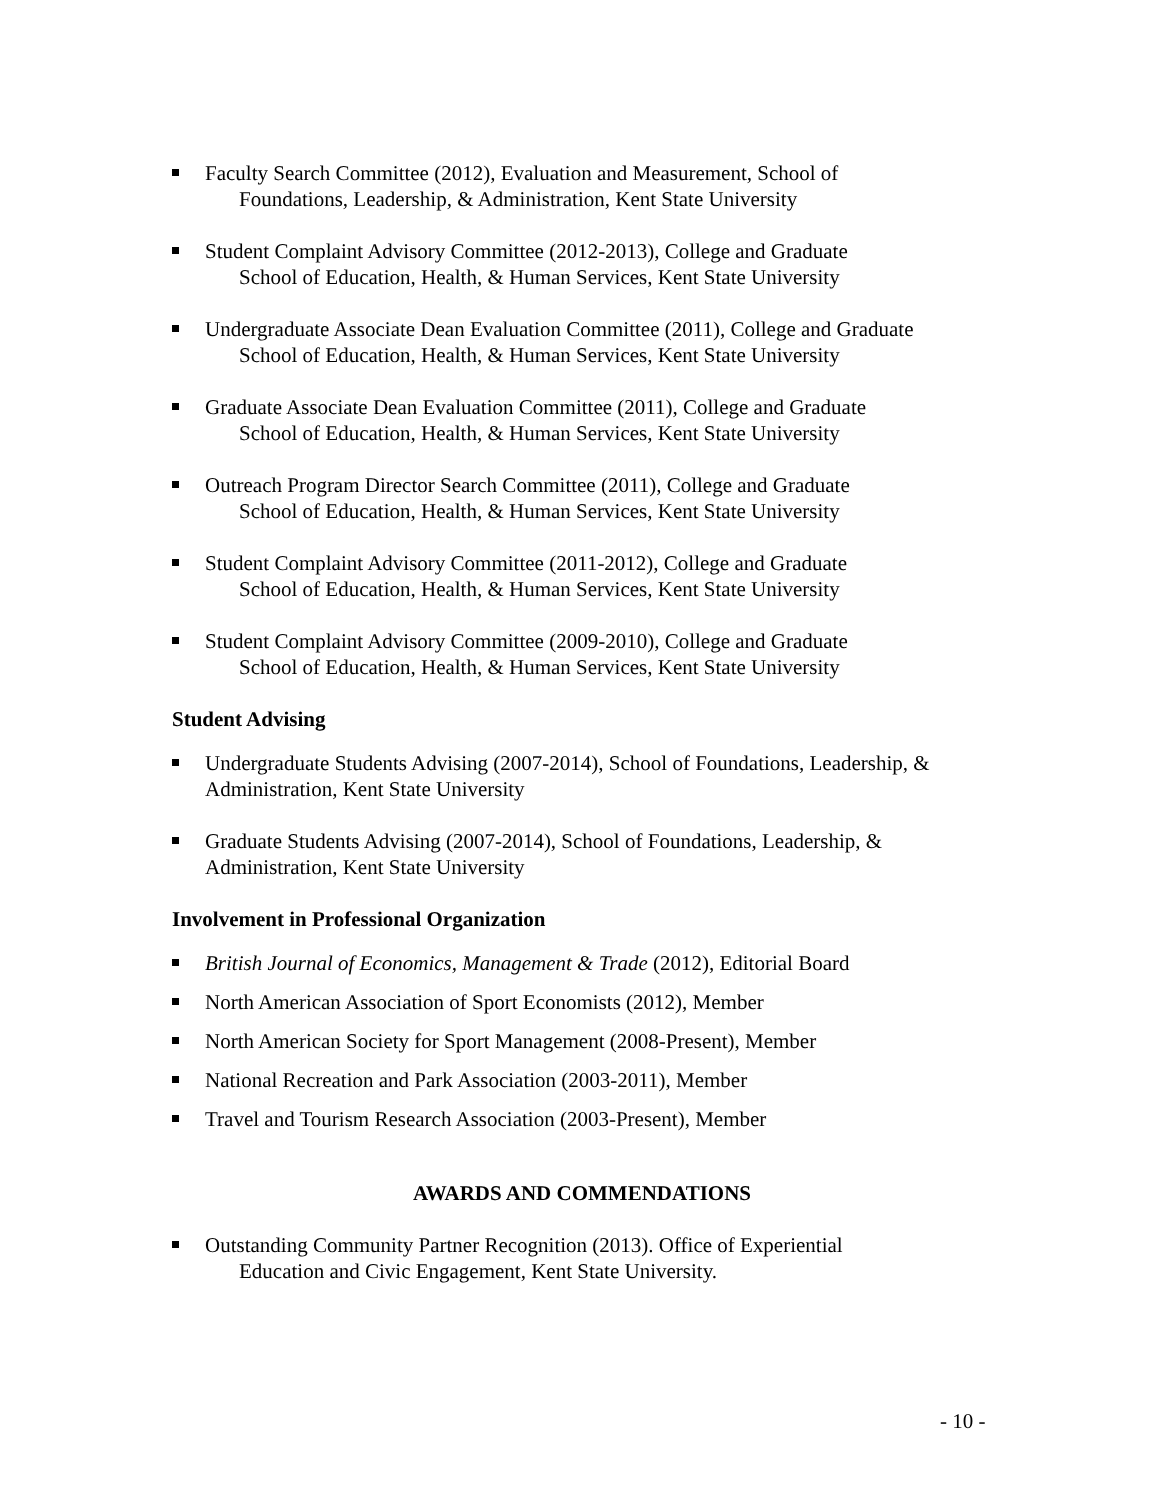Faculty Search Committee (2012), Evaluation and Measurement, School of
Foundations, Leadership, & Administration, Kent State University
Student Complaint Advisory Committee (2012-2013), College and Graduate
School of Education, Health, & Human Services, Kent State University
Undergraduate Associate Dean Evaluation Committee (2011), College and Graduate
School of Education, Health, & Human Services, Kent State University
Graduate Associate Dean Evaluation Committee (2011), College and Graduate
School of Education, Health, & Human Services, Kent State University
Outreach Program Director Search Committee (2011), College and Graduate
School of Education, Health, & Human Services, Kent State University
Student Complaint Advisory Committee (2011-2012), College and Graduate
School of Education, Health, & Human Services, Kent State University
Student Complaint Advisory Committee (2009-2010), College and Graduate
School of Education, Health, & Human Services, Kent State University
Student Advising
Undergraduate Students Advising (2007-2014), School of Foundations, Leadership, & Administration, Kent State University
Graduate Students Advising (2007-2014), School of Foundations, Leadership, & Administration, Kent State University
Involvement in Professional Organization
British Journal of Economics, Management & Trade (2012), Editorial Board
North American Association of Sport Economists (2012), Member
North American Society for Sport Management (2008-Present), Member
National Recreation and Park Association (2003-2011), Member
Travel and Tourism Research Association (2003-Present), Member
AWARDS AND COMMENDATIONS
Outstanding Community Partner Recognition (2013). Office of Experiential
Education and Civic Engagement, Kent State University.
- 10 -